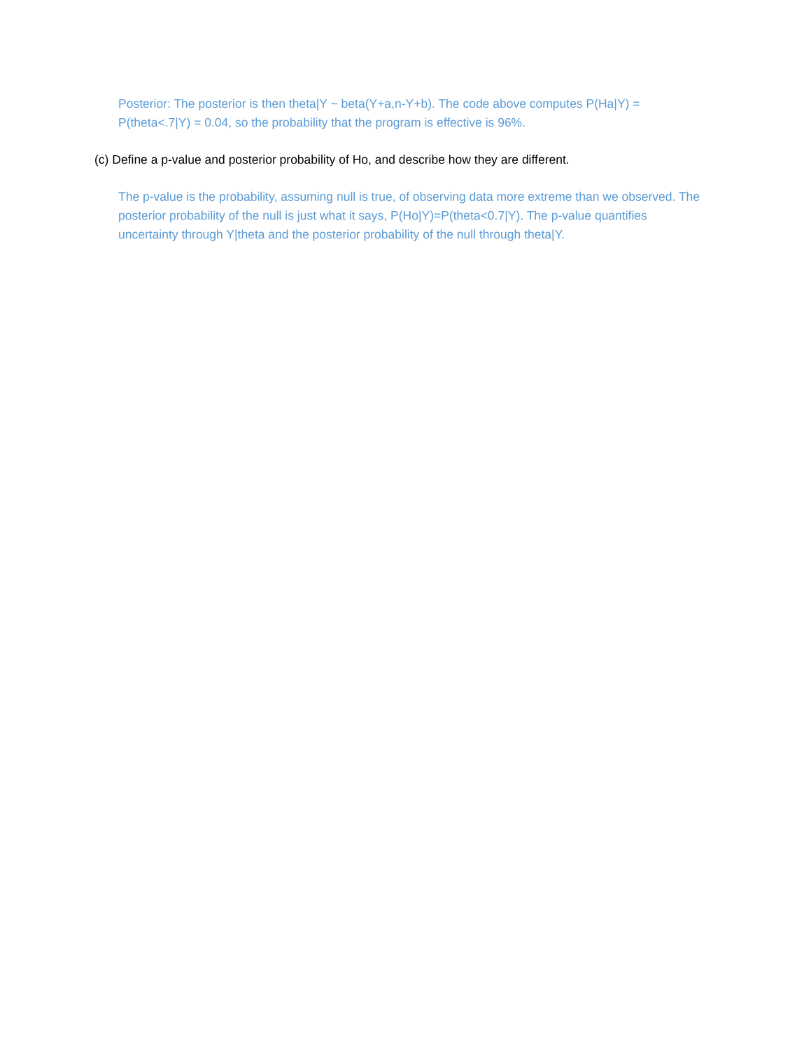Posterior: The posterior is then theta|Y ~ beta(Y+a,n-Y+b). The code above computes P(Ha|Y) = P(theta<.7|Y) = 0.04, so the probability that the program is effective is 96%.
(c) Define a p-value and posterior probability of Ho, and describe how they are different.
The p-value is the probability, assuming null is true, of observing data more extreme than we observed. The posterior probability of the null is just what it says, P(Ho|Y)=P(theta<0.7|Y). The p-value quantifies uncertainty through Y|theta and the posterior probability of the null through theta|Y.